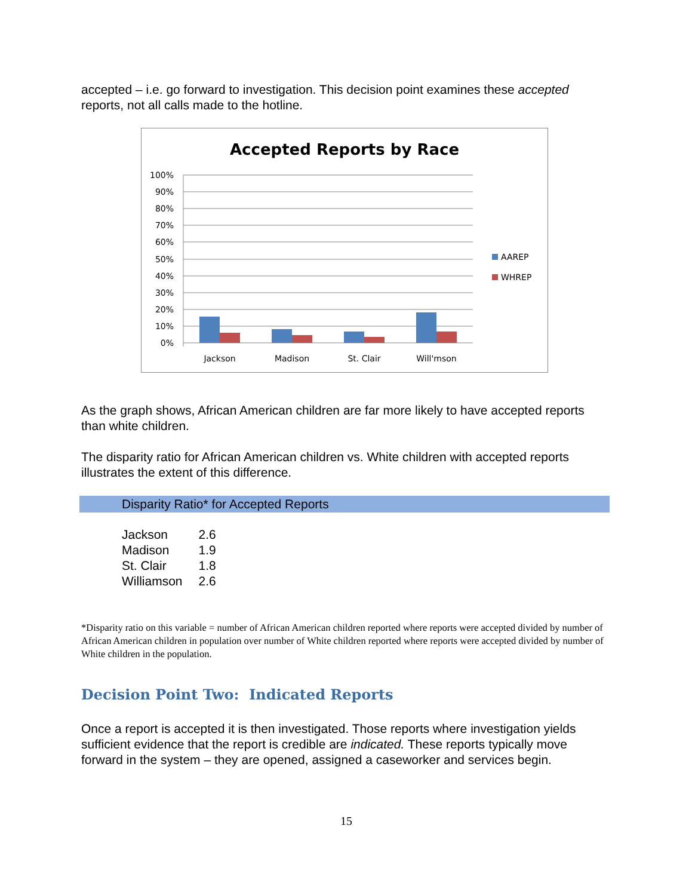accepted – i.e. go forward to investigation. This decision point examines these accepted reports, not all calls made to the hotline.
Accepted Reports by Race
100%
90%
80%
70%
60%
50%
40%
30%
20%
10%
0%
Jackson
Madison
St. Clair
Will'mson
AAREP
WHREP
As the graph shows, African American children are far more likely to have accepted reports than white children.
The disparity ratio for African American children vs. White children with accepted reports illustrates the extent of this difference.
Disparity Ratio* for Accepted Reports
| Jackson | 2.6 |
| Madison | 1.9 |
| St. Clair | 1.8 |
| Williamson | 2.6 |
*Disparity ratio on this variable = number of African American children reported where reports were accepted divided by number of African American children in population over number of White children reported where reports were accepted divided by number of White children in the population.
Decision Point Two: Indicated Reports
Once a report is accepted it is then investigated. Those reports where investigation yields sufficient evidence that the report is credible are indicated. These reports typically move forward in the system – they are opened, assigned a caseworker and services begin.
15